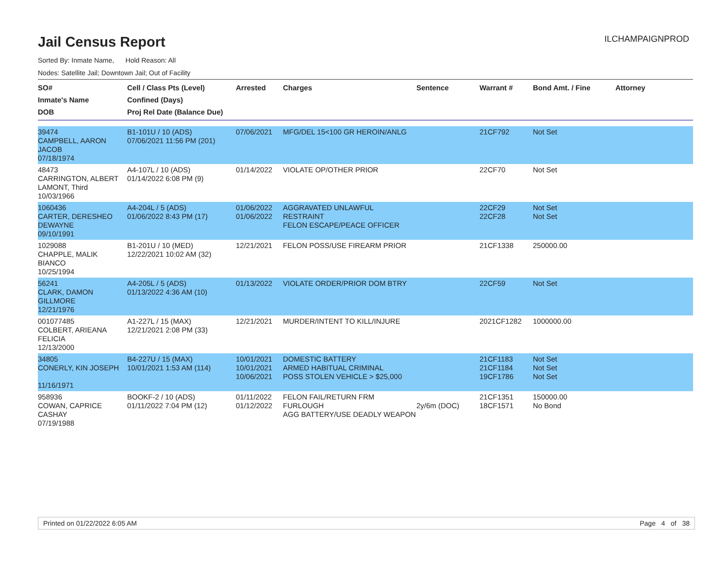Jail Census Report
ILCHAMPAIGNPROD
Sorted By: Inmate Name, Hold Reason: All
Nodes: Satellite Jail; Downtown Jail; Out of Facility
| SO# Inmate's Name DOB | Cell / Class Pts (Level) Confined (Days) Proj Rel Date (Balance Due) | Arrested | Charges | Sentence | Warrant # | Bond Amt. / Fine | Attorney |
| --- | --- | --- | --- | --- | --- | --- | --- |
| 39474 CAMPBELL, AARON JACOB 07/18/1974 | B1-101U / 10 (ADS) 07/06/2021 11:56 PM (201) | 07/06/2021 | MFG/DEL 15<100 GR HEROIN/ANLG | | 21CF792 | Not Set | |
| 48473 CARRINGTON, ALBERT LAMONT, Third 10/03/1966 | A4-107L / 10 (ADS) 01/14/2022 6:08 PM (9) | 01/14/2022 | VIOLATE OP/OTHER PRIOR | | 22CF70 | Not Set | |
| 1060436 CARTER, DERESHEO DEWAYNE 09/10/1991 | A4-204L / 5 (ADS) 01/06/2022 8:43 PM (17) | 01/06/2022 01/06/2022 | AGGRAVATED UNLAWFUL RESTRAINT FELON ESCAPE/PEACE OFFICER | | 22CF29 22CF28 | Not Set Not Set | |
| 1029088 CHAPPLE, MALIK BIANCO 10/25/1994 | B1-201U / 10 (MED) 12/22/2021 10:02 AM (32) | 12/21/2021 | FELON POSS/USE FIREARM PRIOR | | 21CF1338 | 250000.00 | |
| 56241 CLARK, DAMON GILLMORE 12/21/1976 | A4-205L / 5 (ADS) 01/13/2022 4:36 AM (10) | 01/13/2022 | VIOLATE ORDER/PRIOR DOM BTRY | | 22CF59 | Not Set | |
| 001077485 COLBERT, ARIEANA FELICIA 12/13/2000 | A1-227L / 15 (MAX) 12/21/2021 2:08 PM (33) | 12/21/2021 | MURDER/INTENT TO KILL/INJURE | | 2021CF1282 | 1000000.00 | |
| 34805 CONERLY, KIN JOSEPH 11/16/1971 | B4-227U / 15 (MAX) 10/01/2021 1:53 AM (114) | 10/01/2021 10/01/2021 10/06/2021 | DOMESTIC BATTERY ARMED HABITUAL CRIMINAL POSS STOLEN VEHICLE > $25,000 | | 21CF1183 21CF1184 19CF1786 | Not Set Not Set Not Set | |
| 958936 COWAN, CAPRICE CASHAY 07/19/1988 | BOOKF-2 / 10 (ADS) 01/11/2022 7:04 PM (12) | 01/11/2022 01/12/2022 | FELON FAIL/RETURN FRM FURLOUGH AGG BATTERY/USE DEADLY WEAPON | 2y/6m (DOC) | 21CF1351 18CF1571 | 150000.00 No Bond | |
Printed on 01/22/2022 6:05 AM Page 4 of 38